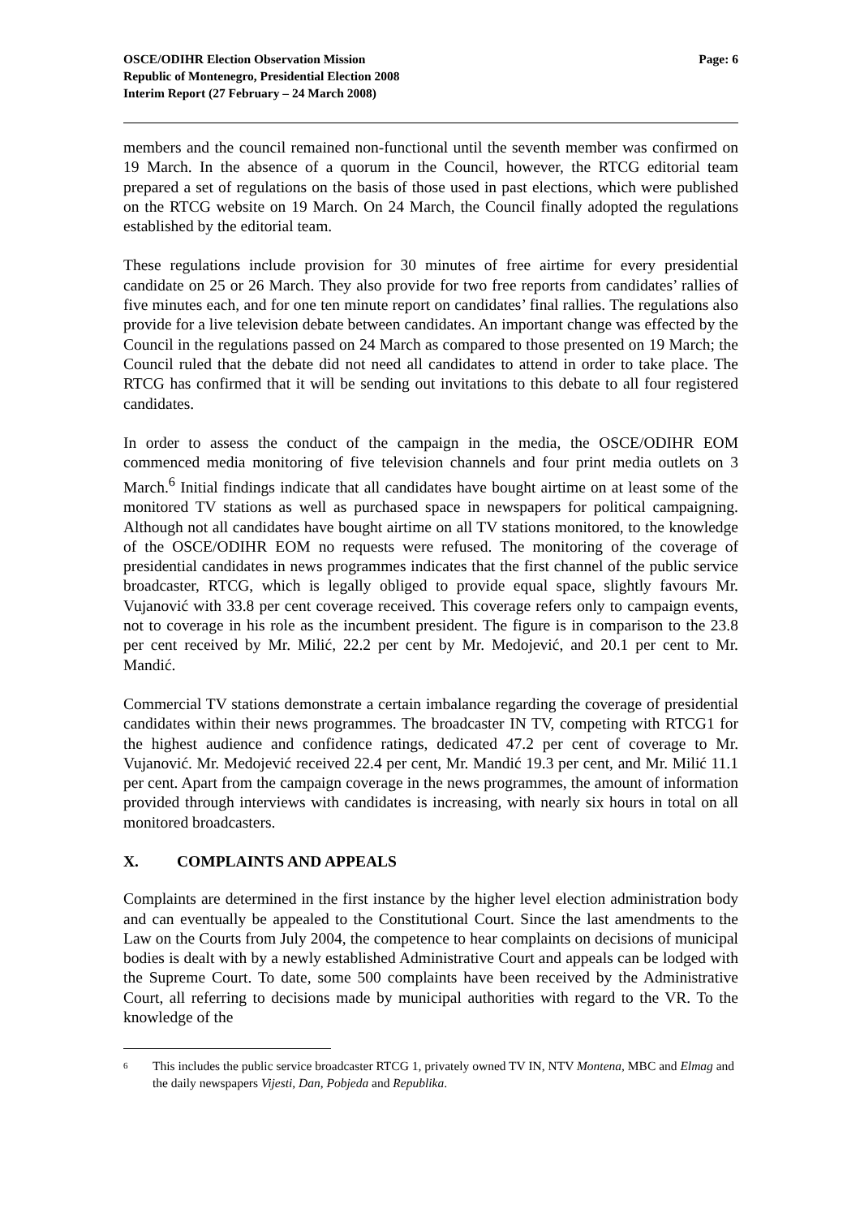OSCE/ODIHR Election Observation Mission
Republic of Montenegro, Presidential Election 2008
Interim Report (27 February – 24 March 2008)
Page: 6
members and the council remained non-functional until the seventh member was confirmed on 19 March. In the absence of a quorum in the Council, however, the RTCG editorial team prepared a set of regulations on the basis of those used in past elections, which were published on the RTCG website on 19 March. On 24 March, the Council finally adopted the regulations established by the editorial team.
These regulations include provision for 30 minutes of free airtime for every presidential candidate on 25 or 26 March. They also provide for two free reports from candidates’ rallies of five minutes each, and for one ten minute report on candidates’ final rallies. The regulations also provide for a live television debate between candidates. An important change was effected by the Council in the regulations passed on 24 March as compared to those presented on 19 March; the Council ruled that the debate did not need all candidates to attend in order to take place. The RTCG has confirmed that it will be sending out invitations to this debate to all four registered candidates.
In order to assess the conduct of the campaign in the media, the OSCE/ODIHR EOM commenced media monitoring of five television channels and four print media outlets on 3 March.<sup>6</sup> Initial findings indicate that all candidates have bought airtime on at least some of the monitored TV stations as well as purchased space in newspapers for political campaigning. Although not all candidates have bought airtime on all TV stations monitored, to the knowledge of the OSCE/ODIHR EOM no requests were refused. The monitoring of the coverage of presidential candidates in news programmes indicates that the first channel of the public service broadcaster, RTCG, which is legally obliged to provide equal space, slightly favours Mr. Vujanović with 33.8 per cent coverage received. This coverage refers only to campaign events, not to coverage in his role as the incumbent president. The figure is in comparison to the 23.8 per cent received by Mr. Milić, 22.2 per cent by Mr. Medojević, and 20.1 per cent to Mr. Mandić.
Commercial TV stations demonstrate a certain imbalance regarding the coverage of presidential candidates within their news programmes. The broadcaster IN TV, competing with RTCG1 for the highest audience and confidence ratings, dedicated 47.2 per cent of coverage to Mr. Vujanović. Mr. Medojević received 22.4 per cent, Mr. Mandić 19.3 per cent, and Mr. Milić 11.1 per cent. Apart from the campaign coverage in the news programmes, the amount of information provided through interviews with candidates is increasing, with nearly six hours in total on all monitored broadcasters.
X. COMPLAINTS AND APPEALS
Complaints are determined in the first instance by the higher level election administration body and can eventually be appealed to the Constitutional Court. Since the last amendments to the Law on the Courts from July 2004, the competence to hear complaints on decisions of municipal bodies is dealt with by a newly established Administrative Court and appeals can be lodged with the Supreme Court. To date, some 500 complaints have been received by the Administrative Court, all referring to decisions made by municipal authorities with regard to the VR. To the knowledge of the
<sup>6</sup>
This includes the public service broadcaster RTCG 1, privately owned TV IN, NTV Montena, MBC and Elmag and the daily newspapers Vijesti, Dan, Pobjeda and Republika.